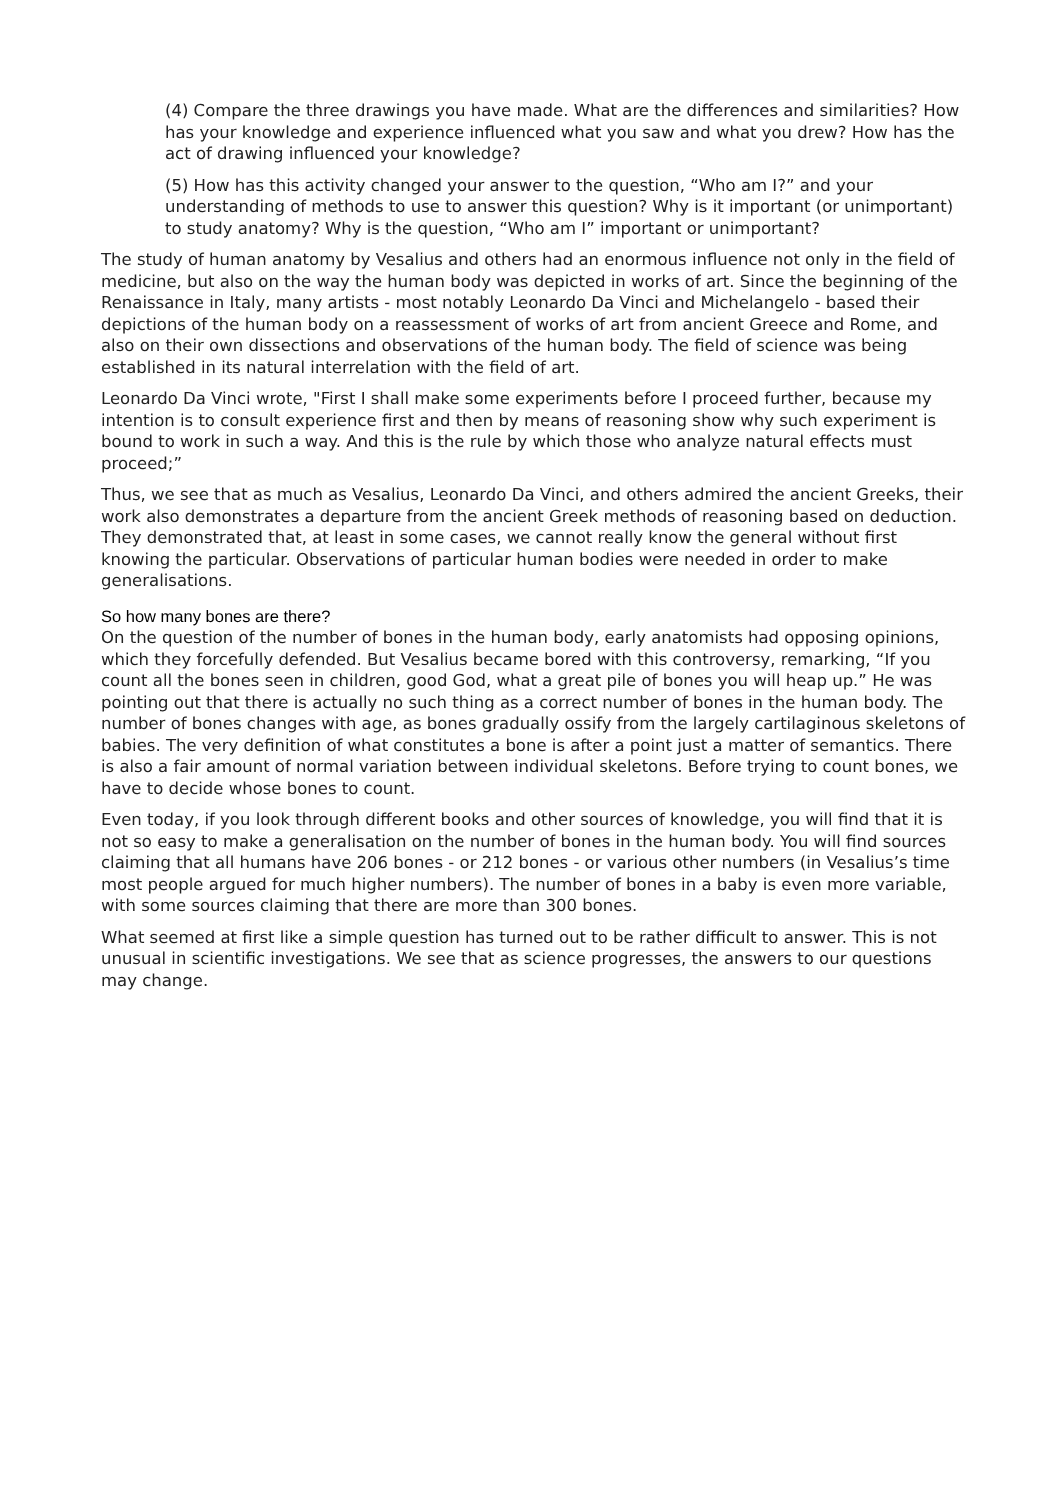(4) Compare the three drawings you have made. What are the differences and similarities? How has your knowledge and experience influenced what you saw and what you drew? How has the act of drawing influenced your knowledge?
(5) How has this activity changed your answer to the question, “Who am I?” and your understanding of methods to use to answer this question? Why is it important (or unimportant) to study anatomy? Why is the question, “Who am I” important or unimportant?
The study of human anatomy by Vesalius and others had an enormous influence not only in the field of medicine, but also on the way the human body was depicted in works of art. Since the beginning of the Renaissance in Italy, many artists - most notably Leonardo Da Vinci and Michelangelo - based their depictions of the human body on a reassessment of works of art from ancient Greece and Rome, and also on their own dissections and observations of the human body. The field of science was being established in its natural interrelation with the field of art.
Leonardo Da Vinci wrote, "First I shall make some experiments before I proceed further, because my intention is to consult experience first and then by means of reasoning show why such experiment is bound to work in such a way. And this is the rule by which those who analyze natural effects must proceed;”
Thus, we see that as much as Vesalius, Leonardo Da Vinci, and others admired the ancient Greeks, their work also demonstrates a departure from the ancient Greek methods of reasoning based on deduction. They demonstrated that, at least in some cases, we cannot really know the general without first knowing the particular. Observations of particular human bodies were needed in order to make generalisations.
So how many bones are there?
On the question of the number of bones in the human body, early anatomists had opposing opinions, which they forcefully defended. But Vesalius became bored with this controversy, remarking, “If you count all the bones seen in children, good God, what a great pile of bones you will heap up.” He was pointing out that there is actually no such thing as a correct number of bones in the human body. The number of bones changes with age, as bones gradually ossify from the largely cartilaginous skeletons of babies. The very definition of what constitutes a bone is after a point just a matter of semantics. There is also a fair amount of normal variation between individual skeletons. Before trying to count bones, we have to decide whose bones to count.
Even today, if you look through different books and other sources of knowledge, you will find that it is not so easy to make a generalisation on the number of bones in the human body. You will find sources claiming that all humans have 206 bones - or 212 bones - or various other numbers (in Vesalius’s time most people argued for much higher numbers). The number of bones in a baby is even more variable, with some sources claiming that there are more than 300 bones.
What seemed at first like a simple question has turned out to be rather difficult to answer. This is not unusual in scientific investigations. We see that as science progresses, the answers to our questions may change.